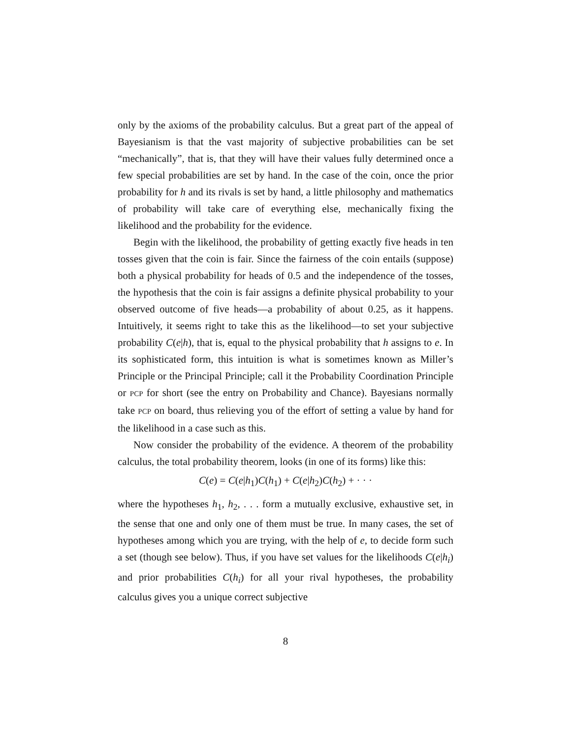only by the axioms of the probability calculus. But a great part of the appeal of Bayesianism is that the vast majority of subjective probabilities can be set “mechanically”, that is, that they will have their values fully determined once a few special probabilities are set by hand. In the case of the coin, once the prior probability for h and its rivals is set by hand, a little philosophy and mathematics of probability will take care of everything else, mechanically fixing the likelihood and the probability for the evidence.
Begin with the likelihood, the probability of getting exactly five heads in ten tosses given that the coin is fair. Since the fairness of the coin entails (suppose) both a physical probability for heads of 0.5 and the independence of the tosses, the hypothesis that the coin is fair assigns a definite physical probability to your observed outcome of five heads—a probability of about 0.25, as it happens. Intuitively, it seems right to take this as the likelihood—to set your subjective probability C(e|h), that is, equal to the physical probability that h assigns to e. In its sophisticated form, this intuition is what is sometimes known as Miller’s Principle or the Principal Principle; call it the Probability Coordination Principle or PCP for short (see the entry on Probability and Chance). Bayesians normally take PCP on board, thus relieving you of the effort of setting a value by hand for the likelihood in a case such as this.
Now consider the probability of the evidence. A theorem of the probability calculus, the total probability theorem, looks (in one of its forms) like this:
C(e) = C(e|h<sub>1</sub>)C(h<sub>1</sub>) + C(e|h<sub>2</sub>)C(h<sub>2</sub>) + · · ·
where the hypotheses h<sub>1</sub>, h<sub>2</sub>, . . . form a mutually exclusive, exhaustive set, in the sense that one and only one of them must be true. In many cases, the set of hypotheses among which you are trying, with the help of e, to decide form such a set (though see below). Thus, if you have set values for the likelihoods C(e|h<sub>i</sub>) and prior probabilities C(h<sub>i</sub>) for all your rival hypotheses, the probability calculus gives you a unique correct subjective
8